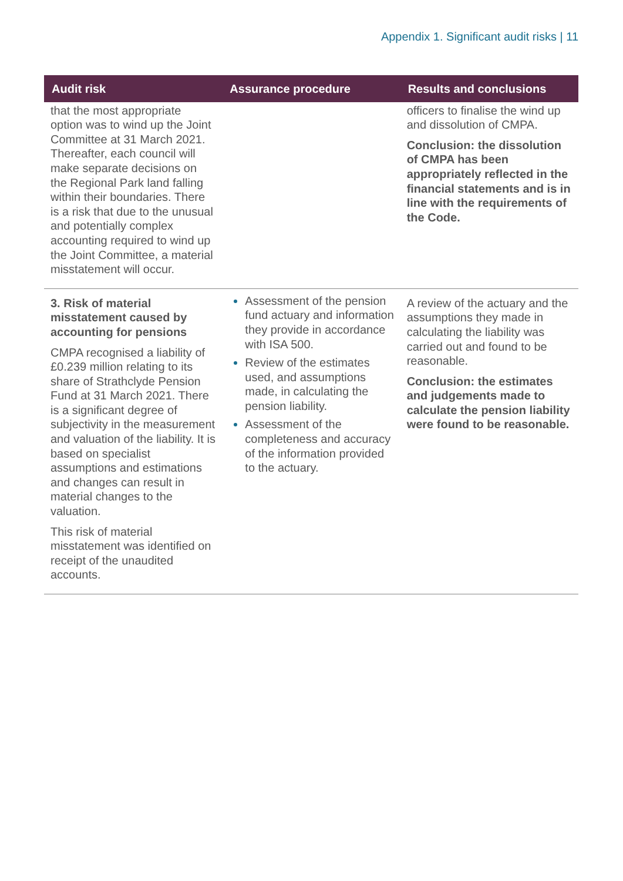Appendix 1. Significant audit risks | 11
| Audit risk | Assurance procedure | Results and conclusions |
| --- | --- | --- |
| that the most appropriate option was to wind up the Joint Committee at 31 March 2021. Thereafter, each council will make separate decisions on the Regional Park land falling within their boundaries. There is a risk that due to the unusual and potentially complex accounting required to wind up the Joint Committee, a material misstatement will occur. | | officers to finalise the wind up and dissolution of CMPA. Conclusion: the dissolution of CMPA has been appropriately reflected in the financial statements and is in line with the requirements of the Code. |
| 3. Risk of material misstatement caused by accounting for pensions CMPA recognised a liability of £0.239 million relating to its share of Strathclyde Pension Fund at 31 March 2021. There is a significant degree of subjectivity in the measurement and valuation of the liability. It is based on specialist assumptions and estimations and changes can result in material changes to the valuation. This risk of material misstatement was identified on receipt of the unaudited accounts. | Assessment of the pension fund actuary and information they provide in accordance with ISA 500. Review of the estimates used, and assumptions made, in calculating the pension liability. Assessment of the completeness and accuracy of the information provided to the actuary. | A review of the actuary and the assumptions they made in calculating the liability was carried out and found to be reasonable. Conclusion: the estimates and judgements made to calculate the pension liability were found to be reasonable. |